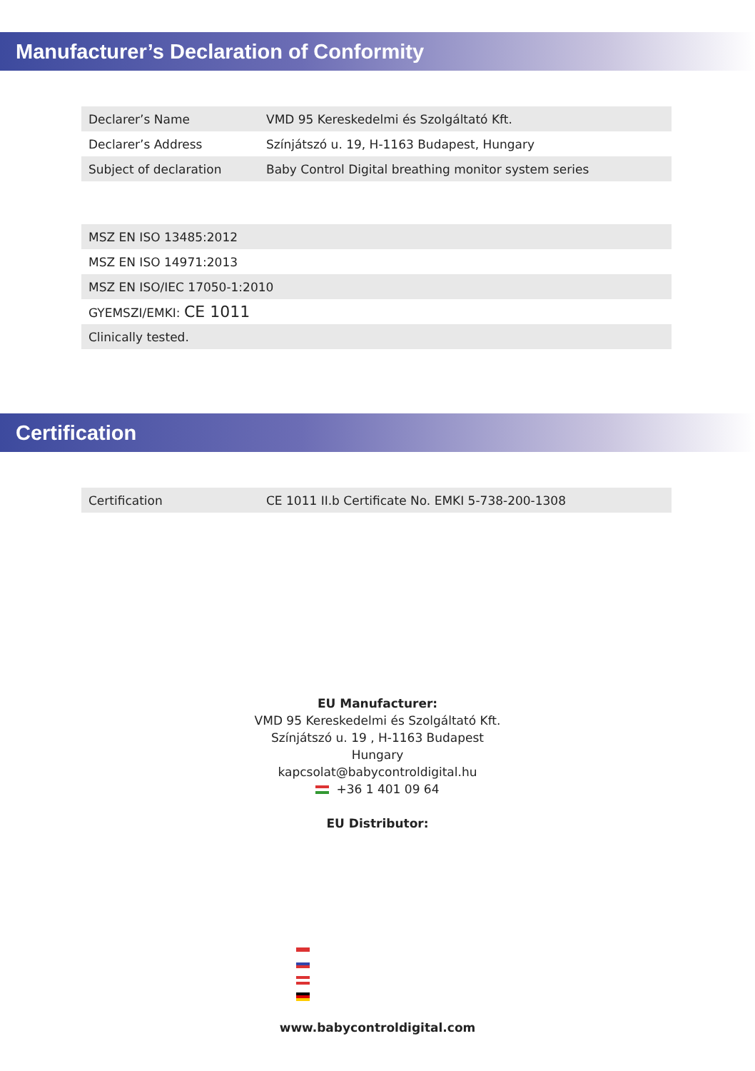Manufacturer’s Declaration of Conformity
| Declarer’s Name | VMD 95 Kereskedelmi és Szolgáltató Kft. |
| Declarer’s Address | Színjátszó u. 19, H-1163 Budapest, Hungary |
| Subject of declaration | Baby Control Digital breathing monitor system series |
| MSZ EN ISO 13485:2012 |
| MSZ EN ISO 14971:2013 |
| MSZ EN ISO/IEC 17050-1:2010 |
| GYEMSZI/EMKI: CE 1011 |
| Clinically tested. |
Certification
| Certification | CE 1011 II.b Certificate No. EMKI 5-738-200-1308 |
EU Manufacturer:
VMD 95 Kereskedelmi és Szolgáltató Kft.
Színjátszó u. 19 , H-1163 Budapest
Hungary
kapcsolat@babycontroldigital.hu
+36 1 401 09 64
EU Distributor:
www.babycontroldigital.com